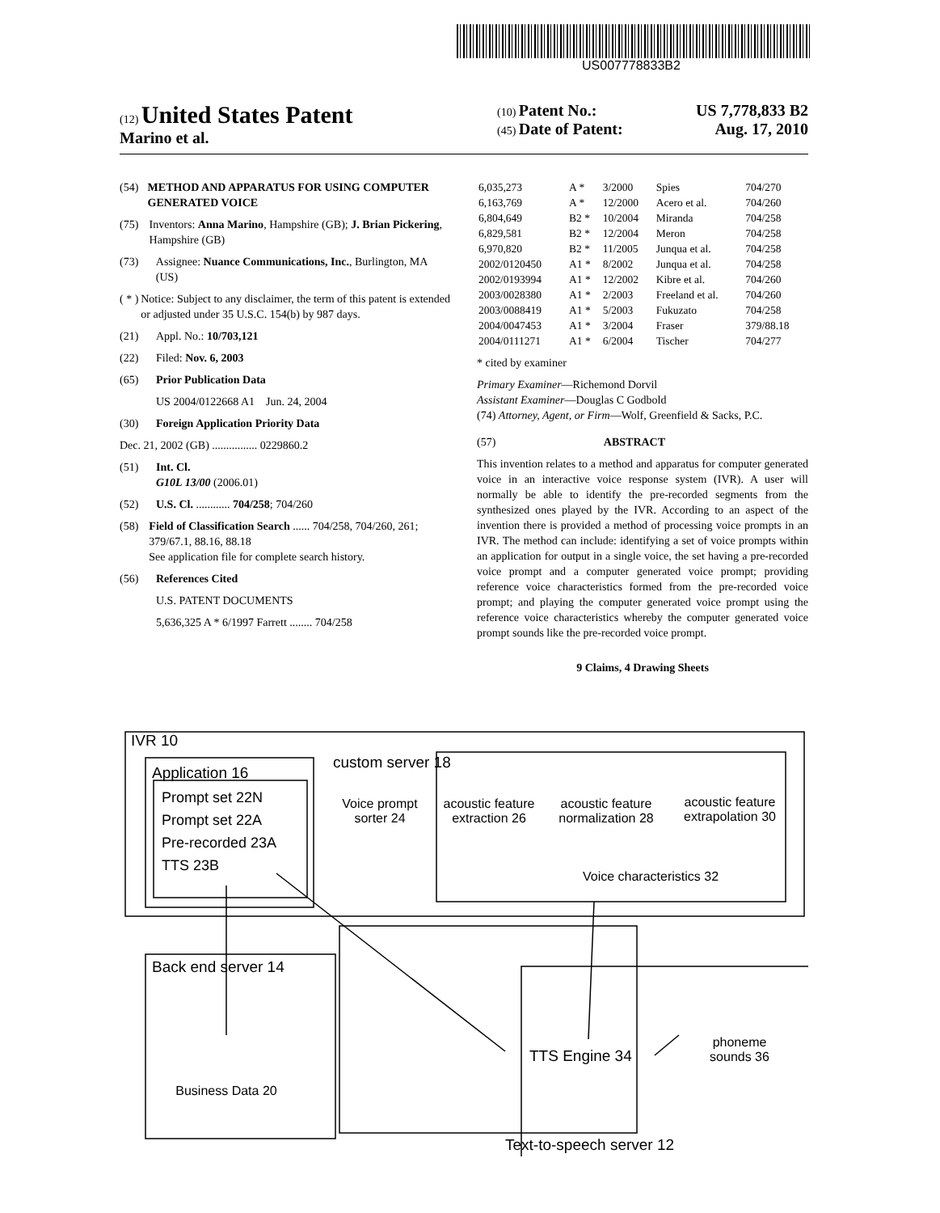US007778833B2
(12) United States Patent
Marino et al.
(10) Patent No.: US 7,778,833 B2
(45) Date of Patent: Aug. 17, 2010
(54) METHOD AND APPARATUS FOR USING COMPUTER GENERATED VOICE
(75) Inventors: Anna Marino, Hampshire (GB); J. Brian Pickering, Hampshire (GB)
(73) Assignee: Nuance Communications, Inc., Burlington, MA (US)
( * ) Notice: Subject to any disclaimer, the term of this patent is extended or adjusted under 35 U.S.C. 154(b) by 987 days.
(21) Appl. No.: 10/703,121
(22) Filed: Nov. 6, 2003
(65) Prior Publication Data
US 2004/0122668 A1 Jun. 24, 2004
(30) Foreign Application Priority Data
Dec. 21, 2002 (GB) ................ 0229860.2
(51) Int. Cl.
G10L 13/00 (2006.01)
(52) U.S. Cl. ............ 704/258; 704/260
(58) Field of Classification Search ...... 704/258, 704/260, 261; 379/67.1, 88.16, 88.18
See application file for complete search history.
(56) References Cited
U.S. PATENT DOCUMENTS
5,636,325 A * 6/1997 Farrett ........ 704/258
| 6,035,273 | A * | 3/2000 | Spies | 704/270 |
| 6,163,769 | A * | 12/2000 | Acero et al. | 704/260 |
| 6,804,649 | B2 * | 10/2004 | Miranda | 704/258 |
| 6,829,581 | B2 * | 12/2004 | Meron | 704/258 |
| 6,970,820 | B2 * | 11/2005 | Junqua et al. | 704/258 |
| 2002/0120450 | A1 * | 8/2002 | Junqua et al. | 704/258 |
| 2002/0193994 | A1 * | 12/2002 | Kibre et al. | 704/260 |
| 2003/0028380 | A1 * | 2/2003 | Freeland et al. | 704/260 |
| 2003/0088419 | A1 * | 5/2003 | Fukuzato | 704/258 |
| 2004/0047453 | A1 * | 3/2004 | Fraser | 379/88.18 |
| 2004/0111271 | A1 * | 6/2004 | Tischer | 704/277 |
* cited by examiner
Primary Examiner—Richemond Dorvil
Assistant Examiner—Douglas C Godbold
(74) Attorney, Agent, or Firm—Wolf, Greenfield & Sacks, P.C.
(57) ABSTRACT
This invention relates to a method and apparatus for computer generated voice in an interactive voice response system (IVR). A user will normally be able to identify the pre-recorded segments from the synthesized ones played by the IVR. According to an aspect of the invention there is provided a method of processing voice prompts in an IVR. The method can include: identifying a set of voice prompts within an application for output in a single voice, the set having a pre-recorded voice prompt and a computer generated voice prompt; providing reference voice characteristics formed from the pre-recorded voice prompt; and playing the computer generated voice prompt using the reference voice characteristics whereby the computer generated voice prompt sounds like the pre-recorded voice prompt.
9 Claims, 4 Drawing Sheets
IVR 10
Application 16
Prompt set 22N
Prompt set 22A
Pre-recorded 23A
TTS 23B
custom server 18
Voice prompt sorter 24
acoustic feature extraction 26
acoustic feature normalization 28
acoustic feature extrapolation 30
Voice characteristics 32
Back end server 14
Business Data 20
TTS Engine 34
phoneme sounds 36
Text-to-speech server 12